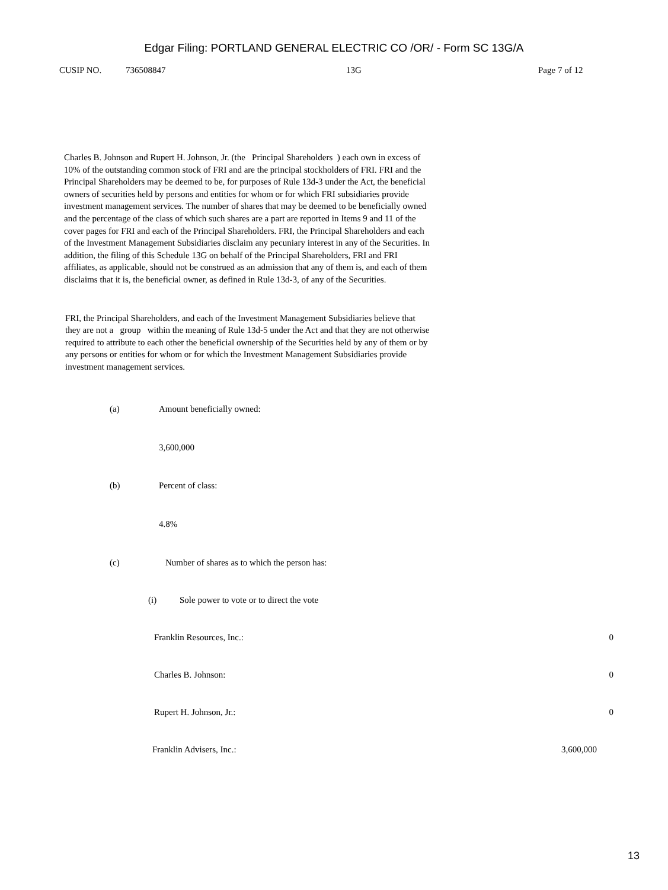Edgar Filing: PORTLAND GENERAL ELECTRIC CO /OR/ - Form SC 13G/A
CUSIP NO. 736508847 13G Page 7 of 12
Charles B. Johnson and Rupert H. Johnson, Jr. (the Principal Shareholders ) each own in excess of 10% of the outstanding common stock of FRI and are the principal stockholders of FRI. FRI and the Principal Shareholders may be deemed to be, for purposes of Rule 13d-3 under the Act, the beneficial owners of securities held by persons and entities for whom or for which FRI subsidiaries provide investment management services. The number of shares that may be deemed to be beneficially owned and the percentage of the class of which such shares are a part are reported in Items 9 and 11 of the cover pages for FRI and each of the Principal Shareholders. FRI, the Principal Shareholders and each of the Investment Management Subsidiaries disclaim any pecuniary interest in any of the Securities. In addition, the filing of this Schedule 13G on behalf of the Principal Shareholders, FRI and FRI affiliates, as applicable, should not be construed as an admission that any of them is, and each of them disclaims that it is, the beneficial owner, as defined in Rule 13d-3, of any of the Securities.
FRI, the Principal Shareholders, and each of the Investment Management Subsidiaries believe that they are not a group within the meaning of Rule 13d-5 under the Act and that they are not otherwise required to attribute to each other the beneficial ownership of the Securities held by any of them or by any persons or entities for whom or for which the Investment Management Subsidiaries provide investment management services.
(a) Amount beneficially owned:
3,600,000
(b) Percent of class:
4.8%
(c) Number of shares as to which the person has:
(i) Sole power to vote or to direct the vote
Franklin Resources, Inc.: 0
Charles B. Johnson: 0
Rupert H. Johnson, Jr.: 0
Franklin Advisers, Inc.: 3,600,000
13